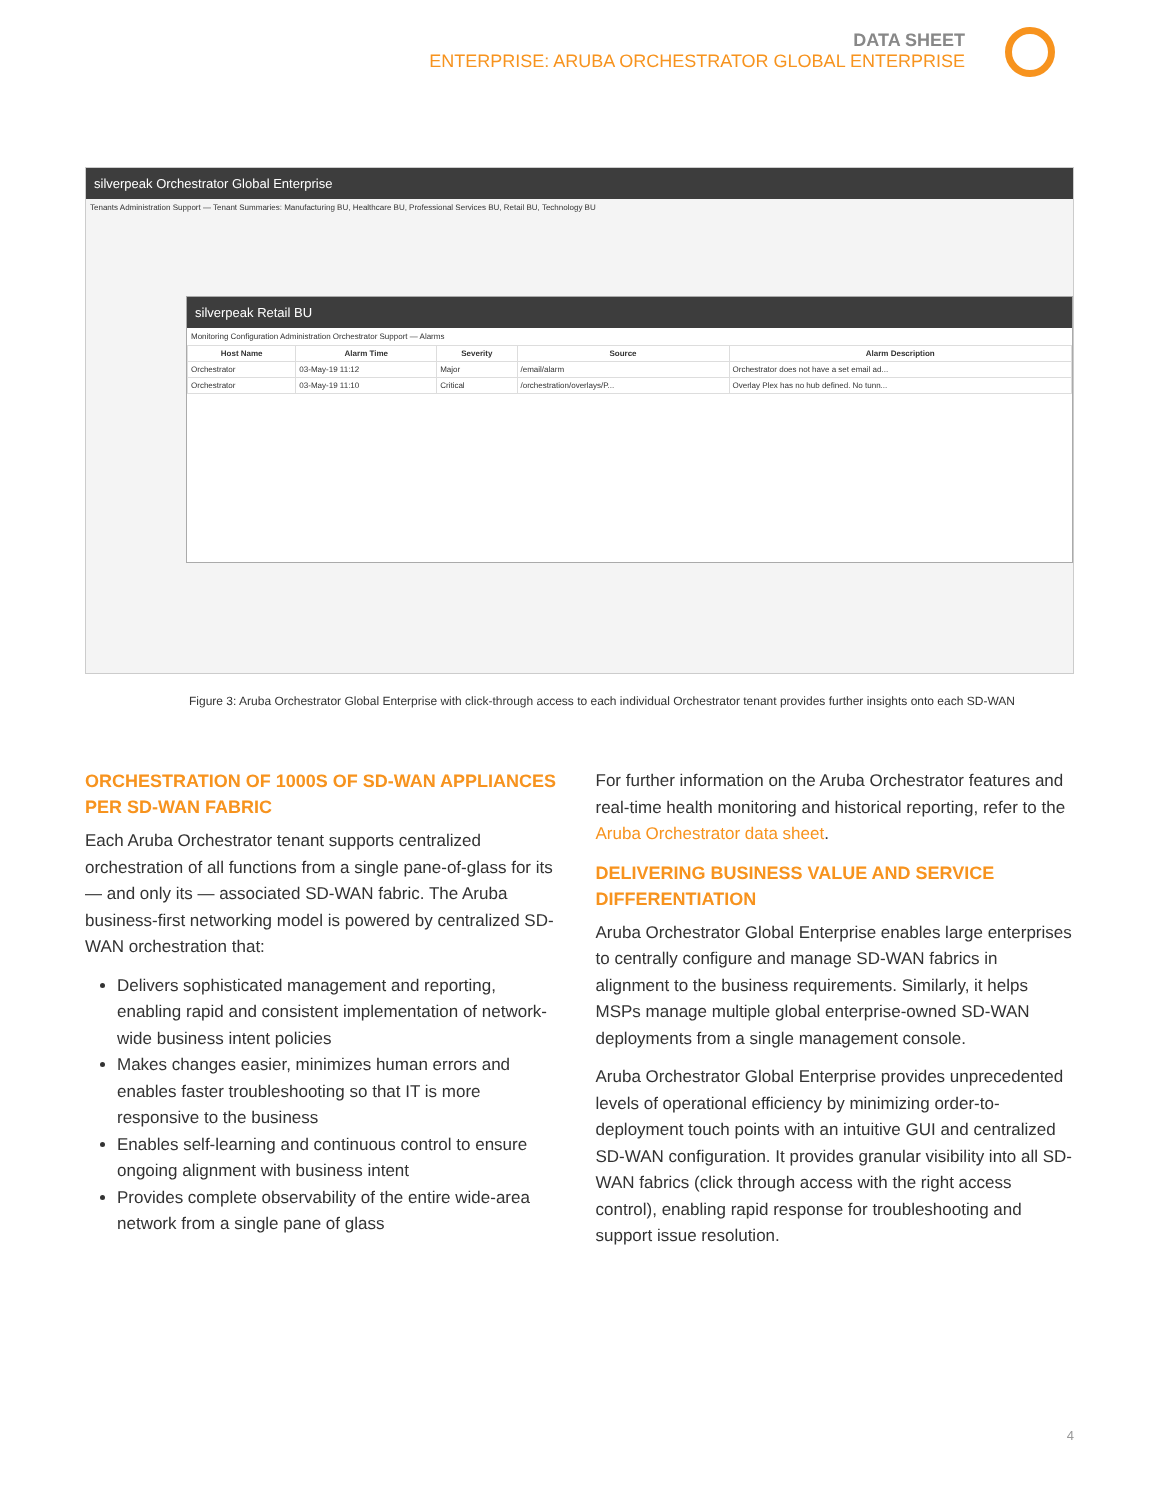DATA SHEET
ENTERPRISE: ARUBA ORCHESTRATOR GLOBAL ENTERPRISE
silverpeak Orchestrator Global Enterprise
Tenants Administration Support — Tenant Summaries: Manufacturing BU, Healthcare BU, Professional Services BU, Retail BU, Technology BU
silverpeak Retail BU
Monitoring Configuration Administration Orchestrator Support — Alarms
| Host Name | Alarm Time | Severity | Source | Alarm Description |
| --- | --- | --- | --- | --- |
| Orchestrator | 03-May-19 11:12 | Major | /email/alarm | Orchestrator does not have a set email ad... |
| Orchestrator | 03-May-19 11:10 | Critical | /orchestration/overlays/P... | Overlay Plex has no hub defined. No tunn... |
Figure 3: Aruba Orchestrator Global Enterprise with click-through access to each individual Orchestrator tenant provides further insights onto each SD-WAN
ORCHESTRATION OF 1000S OF SD-WAN APPLIANCES PER SD-WAN FABRIC
Each Aruba Orchestrator tenant supports centralized orchestration of all functions from a single pane-of-glass for its — and only its — associated SD-WAN fabric. The Aruba business-first networking model is powered by centralized SD-WAN orchestration that:
Delivers sophisticated management and reporting, enabling rapid and consistent implementation of network-wide business intent policies
Makes changes easier, minimizes human errors and enables faster troubleshooting so that IT is more responsive to the business
Enables self-learning and continuous control to ensure ongoing alignment with business intent
Provides complete observability of the entire wide-area network from a single pane of glass
For further information on the Aruba Orchestrator features and real-time health monitoring and historical reporting, refer to the Aruba Orchestrator data sheet.
DELIVERING BUSINESS VALUE AND SERVICE DIFFERENTIATION
Aruba Orchestrator Global Enterprise enables large enterprises to centrally configure and manage SD-WAN fabrics in alignment to the business requirements. Similarly, it helps MSPs manage multiple global enterprise-owned SD-WAN deployments from a single management console.
Aruba Orchestrator Global Enterprise provides unprecedented levels of operational efficiency by minimizing order-to-deployment touch points with an intuitive GUI and centralized SD-WAN configuration. It provides granular visibility into all SD-WAN fabrics (click through access with the right access control), enabling rapid response for troubleshooting and support issue resolution.
4